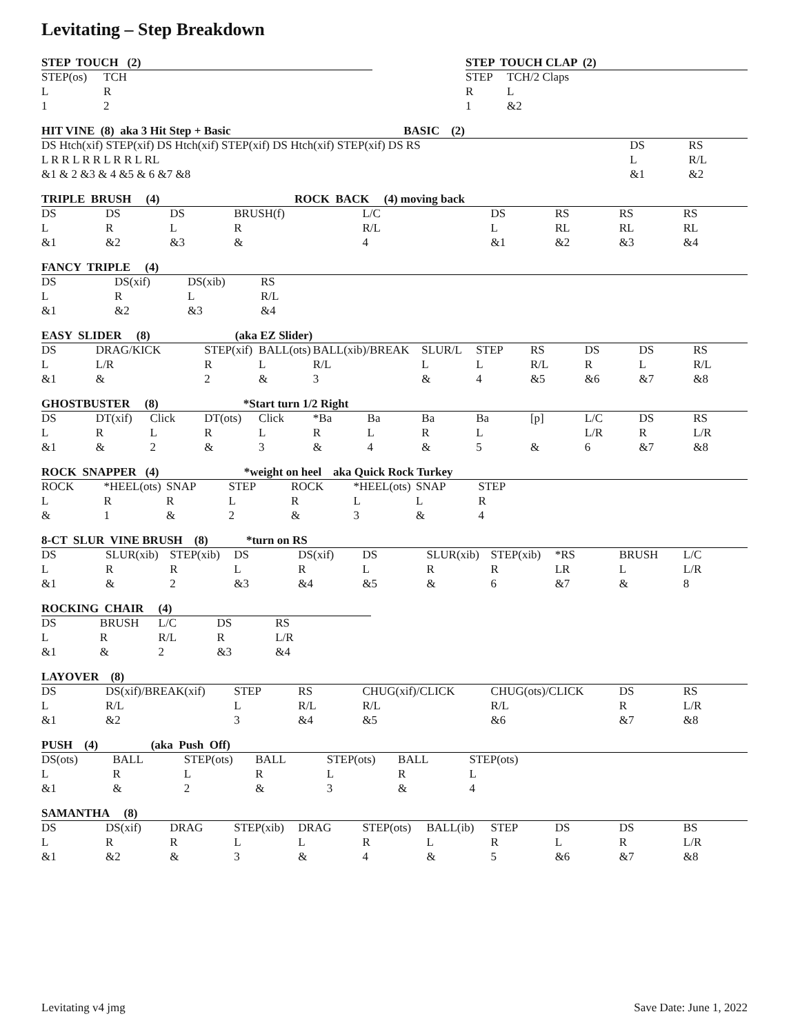Levitating – Step Breakdown
STEP TOUCH (2)
| STEP(os) | TCH | |
| L | R | |
| 1 | 2 | |
STEP TOUCH CLAP (2)
| STEP | TCH/2 Claps |
| R | L |
| 1 | &2 |
HIT VINE (8) aka 3 Hit Step + Basic BASIC (2)
| DS Htch(xif) STEP(xif) DS Htch(xif) STEP(xif) DS Htch(xif) STEP(xif) DS RS | DS | RS |
| L R R L R R L R R L RL | L | R/L |
| &1 & 2 &3 & 4 &5 & 6 &7 &8 | &1 | &2 |
TRIPLE BRUSH (4) ROCK BACK (4) moving back
| DS | DS | DS | BRUSH(f) | | L/C | | DS | RS | RS | RS |
| L | R | L | R | | R/L | | L | RL | RL | RL |
| &1 | &2 | &3 | & | | 4 | | &1 | &2 | &3 | &4 |
FANCY TRIPLE (4)
| DS | DS(xif) | DS(xib) | RS | |
| L | R | L | R/L | |
| &1 | &2 | &3 | &4 | |
EASY SLIDER (8) (aka EZ Slider)
| DS | DRAG/KICK | STEP(xif) | BALL(ots) | BALL(xib)/BREAK | SLUR/L | STEP | RS | DS | DS | RS |
| L | L/R | R | L | R/L | L | L | R/L | R | L | R/L |
| &1 | & | 2 | & | 3 | & | 4 | &5 | &6 | &7 | &8 |
GHOSTBUSTER (8) *Start turn 1/2 Right
| DS | DT(xif) | Click | DT(ots) | Click | *Ba | Ba | Ba | Ba | [p] | L/C | DS | RS |
| L | R | L | R | L | R | L | R | L | | L/R | R | L/R |
| &1 | & | 2 | & | 3 | & | 4 | & | 5 | & | 6 | &7 | &8 |
ROCK SNAPPER (4) *weight on heel aka Quick Rock Turkey
| ROCK | *HEEL(ots) | SNAP | STEP | ROCK | *HEEL(ots) | SNAP | STEP | |
| L | R | R | L | R | L | L | R | |
| & | 1 | & | 2 | & | 3 | & | 4 | |
8-CT SLUR VINE BRUSH (8) *turn on RS
| DS | SLUR(xib) | STEP(xib) | DS | DS(xif) | DS | SLUR(xib) | STEP(xib) | *RS | BRUSH | L/C |
| L | R | R | L | R | L | R | R | LR | L | L/R |
| &1 | & | 2 | &3 | &4 | &5 | & | 6 | &7 | & | 8 |
ROCKING CHAIR (4)
| DS | BRUSH | L/C | DS | RS | |
| L | R | R/L | R | L/R | |
| &1 | & | 2 | &3 | &4 | |
LAYOVER (8)
| DS | DS(xif)/BREAK(xif) | STEP | RS | CHUG(xif)/CLICK | CHUG(ots)/CLICK | DS | RS |
| L | R/L | L | R/L | R/L | R/L | R | L/R |
| &1 | &2 | 3 | &4 | &5 | &6 | &7 | &8 |
PUSH (4) (aka Push Off)
| DS(ots) | BALL | STEP(ots) | BALL | STEP(ots) | BALL | STEP(ots) | |
| L | R | L | R | L | R | L | |
| &1 | & | 2 | & | 3 | & | 4 | |
SAMANTHA (8)
| DS | DS(xif) | DRAG | STEP(xib) | DRAG | STEP(ots) | BALL(ib) | STEP | DS | DS | BS |
| L | R | R | L | L | R | L | R | L | R | L/R |
| &1 | &2 | & | 3 | & | 4 | & | 5 | &6 | &7 | &8 |
Levitating v4 jmg Save Date: June 1, 2022